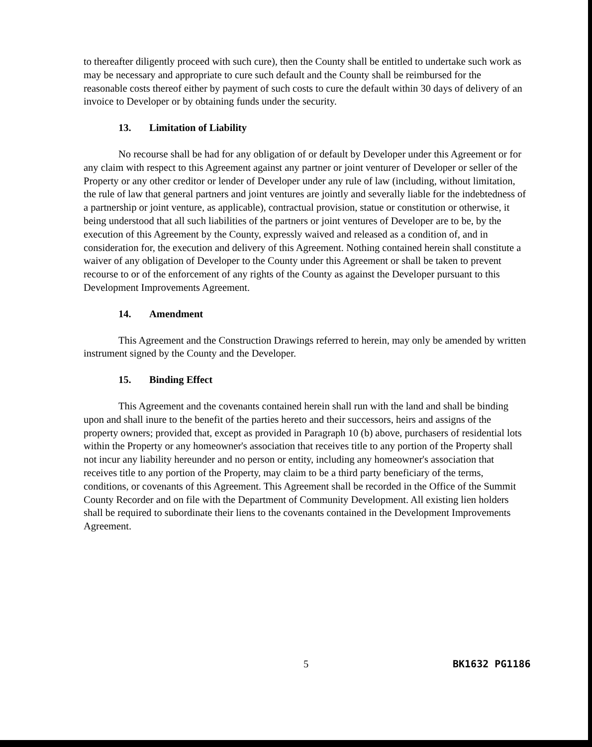to thereafter diligently proceed with such cure), then the County shall be entitled to undertake such work as may be necessary and appropriate to cure such default and the County shall be reimbursed for the reasonable costs thereof either by payment of such costs to cure the default within 30 days of delivery of an invoice to Developer or by obtaining funds under the security.
13. Limitation of Liability
No recourse shall be had for any obligation of or default by Developer under this Agreement or for any claim with respect to this Agreement against any partner or joint venturer of Developer or seller of the Property or any other creditor or lender of Developer under any rule of law (including, without limitation, the rule of law that general partners and joint ventures are jointly and severally liable for the indebtedness of a partnership or joint venture, as applicable), contractual provision, statue or constitution or otherwise, it being understood that all such liabilities of the partners or joint ventures of Developer are to be, by the execution of this Agreement by the County, expressly waived and released as a condition of, and in consideration for, the execution and delivery of this Agreement. Nothing contained herein shall constitute a waiver of any obligation of Developer to the County under this Agreement or shall be taken to prevent recourse to or of the enforcement of any rights of the County as against the Developer pursuant to this Development Improvements Agreement.
14. Amendment
This Agreement and the Construction Drawings referred to herein, may only be amended by written instrument signed by the County and the Developer.
15. Binding Effect
This Agreement and the covenants contained herein shall run with the land and shall be binding upon and shall inure to the benefit of the parties hereto and their successors, heirs and assigns of the property owners; provided that, except as provided in Paragraph 10 (b) above, purchasers of residential lots within the Property or any homeowner's association that receives title to any portion of the Property shall not incur any liability hereunder and no person or entity, including any homeowner's association that receives title to any portion of the Property, may claim to be a third party beneficiary of the terms, conditions, or covenants of this Agreement. This Agreement shall be recorded in the Office of the Summit County Recorder and on file with the Department of Community Development. All existing lien holders shall be required to subordinate their liens to the covenants contained in the Development Improvements Agreement.
5 BK1632 PG1186